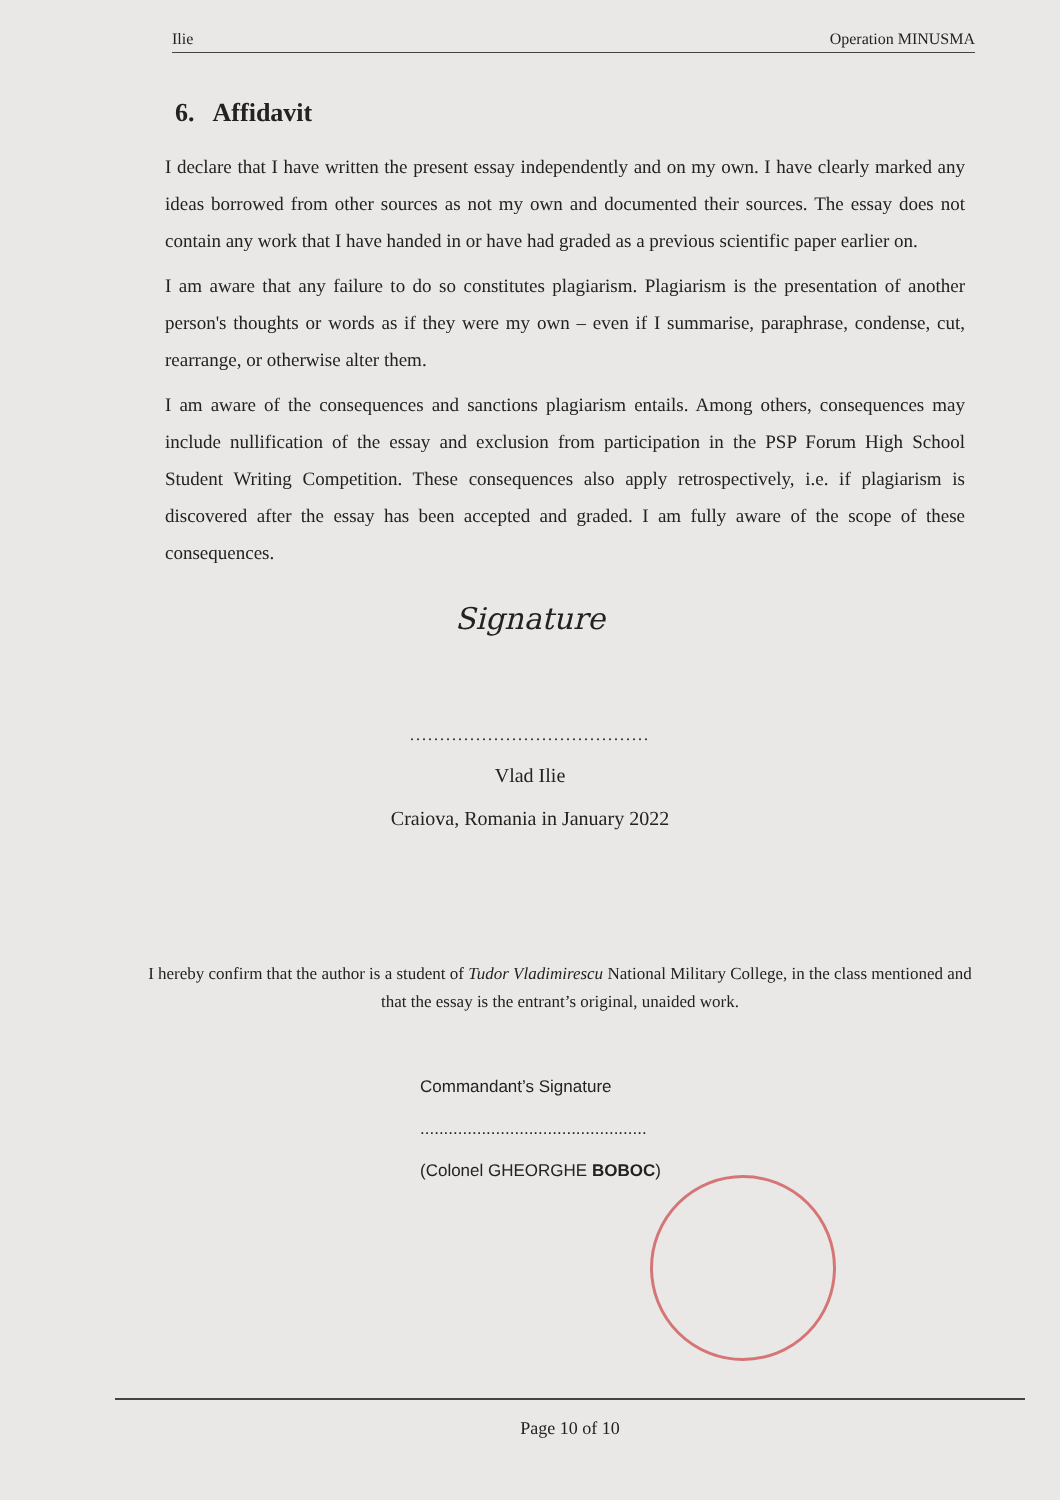Ilie Operation MINUSMA
6. Affidavit
I declare that I have written the present essay independently and on my own. I have clearly marked any ideas borrowed from other sources as not my own and documented their sources. The essay does not contain any work that I have handed in or have had graded as a previous scientific paper earlier on.
I am aware that any failure to do so constitutes plagiarism. Plagiarism is the presentation of another person's thoughts or words as if they were my own – even if I summarise, paraphrase, condense, cut, rearrange, or otherwise alter them.
I am aware of the consequences and sanctions plagiarism entails. Among others, consequences may include nullification of the essay and exclusion from participation in the PSP Forum High School Student Writing Competition. These consequences also apply retrospectively, i.e. if plagiarism is discovered after the essay has been accepted and graded. I am fully aware of the scope of these consequences.
Signature
........................................
Vlad Ilie
Craiova, Romania in January 2022
I hereby confirm that the author is a student of Tudor Vladimirescu National Military College, in the class mentioned and that the essay is the entrant’s original, unaided work.
Commandant’s Signature
................................................
(Colonel GHEORGHE BOBOC)
Page 10 of 10